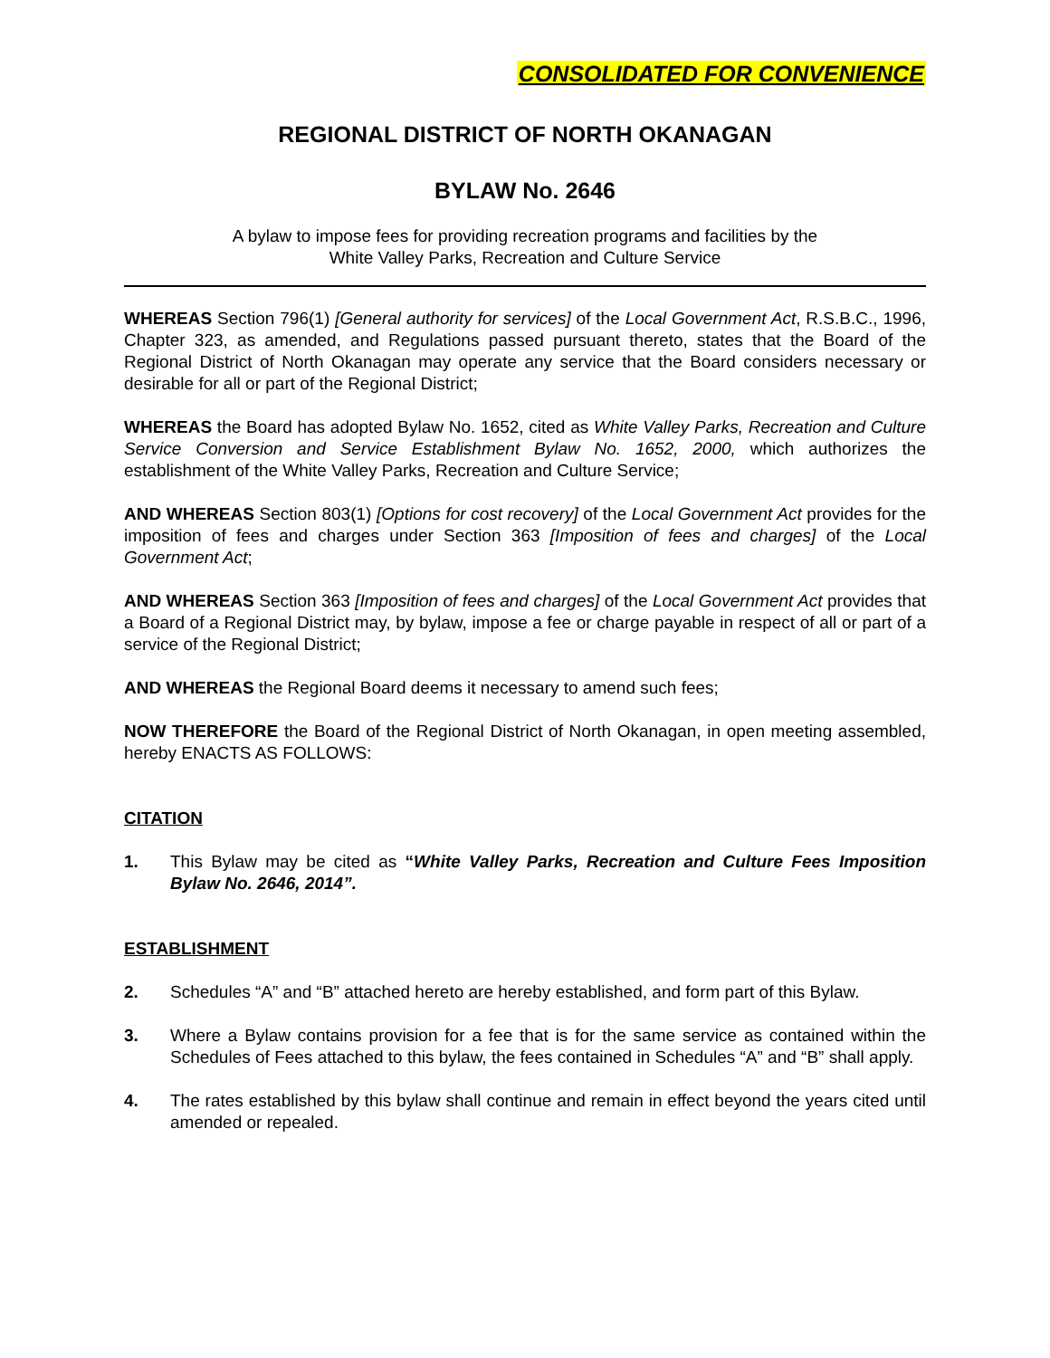CONSOLIDATED FOR CONVENIENCE
REGIONAL DISTRICT OF NORTH OKANAGAN
BYLAW No. 2646
A bylaw to impose fees for providing recreation programs and facilities by the
White Valley Parks, Recreation and Culture Service
WHEREAS Section 796(1) [General authority for services] of the Local Government Act, R.S.B.C., 1996, Chapter 323, as amended, and Regulations passed pursuant thereto, states that the Board of the Regional District of North Okanagan may operate any service that the Board considers necessary or desirable for all or part of the Regional District;
WHEREAS the Board has adopted Bylaw No. 1652, cited as White Valley Parks, Recreation and Culture Service Conversion and Service Establishment Bylaw No. 1652, 2000, which authorizes the establishment of the White Valley Parks, Recreation and Culture Service;
AND WHEREAS Section 803(1) [Options for cost recovery] of the Local Government Act provides for the imposition of fees and charges under Section 363 [Imposition of fees and charges] of the Local Government Act;
AND WHEREAS Section 363 [Imposition of fees and charges] of the Local Government Act provides that a Board of a Regional District may, by bylaw, impose a fee or charge payable in respect of all or part of a service of the Regional District;
AND WHEREAS the Regional Board deems it necessary to amend such fees;
NOW THEREFORE the Board of the Regional District of North Okanagan, in open meeting assembled, hereby ENACTS AS FOLLOWS:
CITATION
1. This Bylaw may be cited as “White Valley Parks, Recreation and Culture Fees Imposition Bylaw No. 2646, 2014”.
ESTABLISHMENT
2. Schedules “A” and “B” attached hereto are hereby established, and form part of this Bylaw.
3. Where a Bylaw contains provision for a fee that is for the same service as contained within the Schedules of Fees attached to this bylaw, the fees contained in Schedules “A” and “B” shall apply.
4. The rates established by this bylaw shall continue and remain in effect beyond the years cited until amended or repealed.